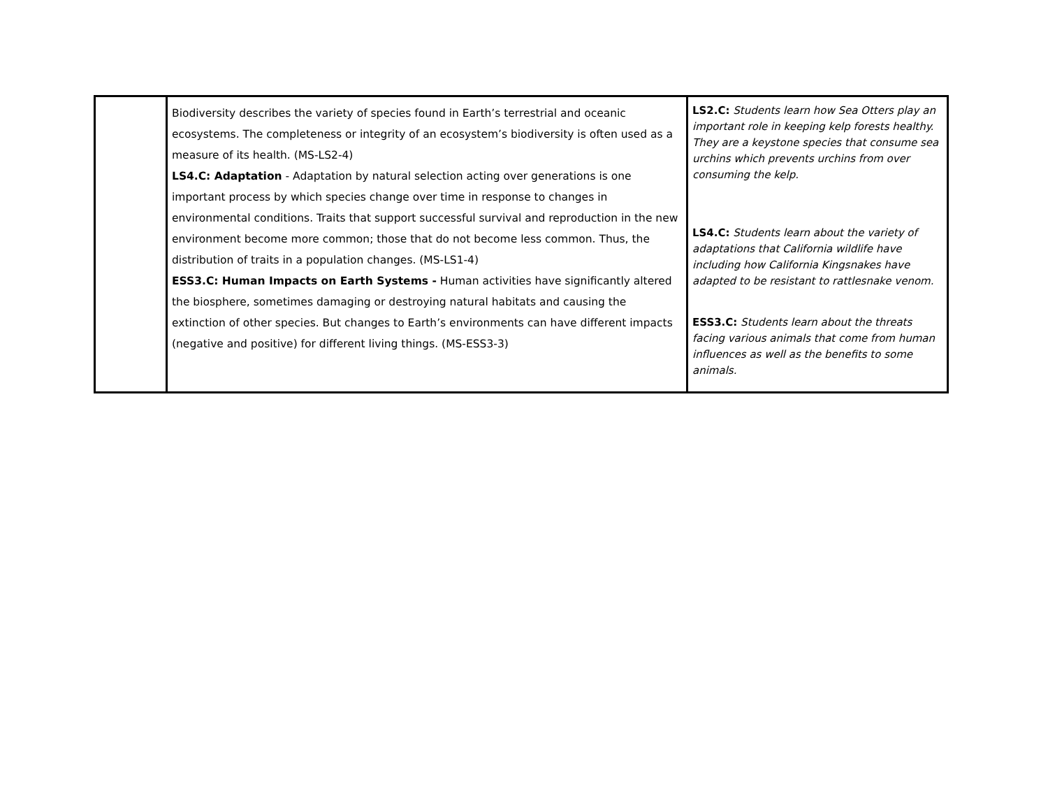| | Biodiversity describes the variety of species found in Earth’s terrestrial and oceanic ecosystems. The completeness or integrity of an ecosystem’s biodiversity is often used as a measure of its health. (MS-LS2-4) LS4.C: Adaptation - Adaptation by natural selection acting over generations is one important process by which species change over time in response to changes in environmental conditions. Traits that support successful survival and reproduction in the new environment become more common; those that do not become less common. Thus, the distribution of traits in a population changes. (MS-LS1-4) ESS3.C: Human Impacts on Earth Systems - Human activities have significantly altered the biosphere, sometimes damaging or destroying natural habitats and causing the extinction of other species. But changes to Earth’s environments can have different impacts (negative and positive) for different living things. (MS-ESS3-3) | LS2.C: Students learn how Sea Otters play an important role in keeping kelp forests healthy. They are a keystone species that consume sea urchins which prevents urchins from over consuming the kelp. LS4.C: Students learn about the variety of adaptations that California wildlife have including how California Kingsnakes have adapted to be resistant to rattlesnake venom. ESS3.C: Students learn about the threats facing various animals that come from human influences as well as the benefits to some animals. |